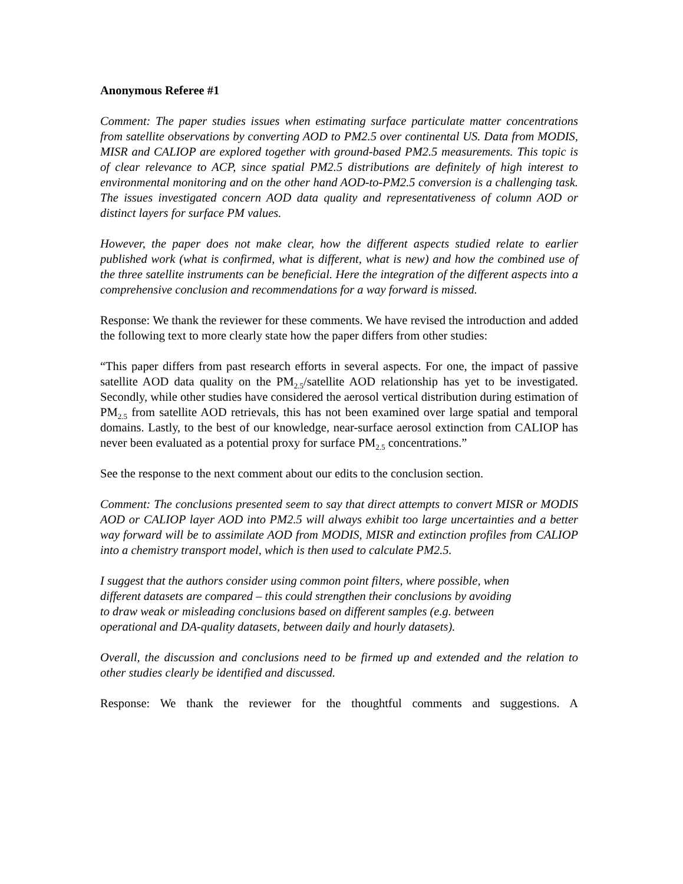Anonymous Referee #1
Comment: The paper studies issues when estimating surface particulate matter concentrations from satellite observations by converting AOD to PM2.5 over continental US. Data from MODIS, MISR and CALIOP are explored together with ground-based PM2.5 measurements. This topic is of clear relevance to ACP, since spatial PM2.5 distributions are definitely of high interest to environmental monitoring and on the other hand AOD-to-PM2.5 conversion is a challenging task. The issues investigated concern AOD data quality and representativeness of column AOD or distinct layers for surface PM values.
However, the paper does not make clear, how the different aspects studied relate to earlier published work (what is confirmed, what is different, what is new) and how the combined use of the three satellite instruments can be beneficial. Here the integration of the different aspects into a comprehensive conclusion and recommendations for a way forward is missed.
Response: We thank the reviewer for these comments. We have revised the introduction and added the following text to more clearly state how the paper differs from other studies:
“This paper differs from past research efforts in several aspects. For one, the impact of passive satellite AOD data quality on the PM<sub>2.5</sub>/satellite AOD relationship has yet to be investigated. Secondly, while other studies have considered the aerosol vertical distribution during estimation of PM<sub>2.5</sub> from satellite AOD retrievals, this has not been examined over large spatial and temporal domains. Lastly, to the best of our knowledge, near-surface aerosol extinction from CALIOP has never been evaluated as a potential proxy for surface PM<sub>2.5</sub> concentrations.”
See the response to the next comment about our edits to the conclusion section.
Comment: The conclusions presented seem to say that direct attempts to convert MISR or MODIS AOD or CALIOP layer AOD into PM2.5 will always exhibit too large uncertainties and a better way forward will be to assimilate AOD from MODIS, MISR and extinction profiles from CALIOP into a chemistry transport model, which is then used to calculate PM2.5.
I suggest that the authors consider using common point filters, where possible, when
different datasets are compared – this could strengthen their conclusions by avoiding
to draw weak or misleading conclusions based on different samples (e.g. between
operational and DA-quality datasets, between daily and hourly datasets).
Overall, the discussion and conclusions need to be firmed up and extended and the relation to other studies clearly be identified and discussed.
Response: We thank the reviewer for the thoughtful comments and suggestions. A